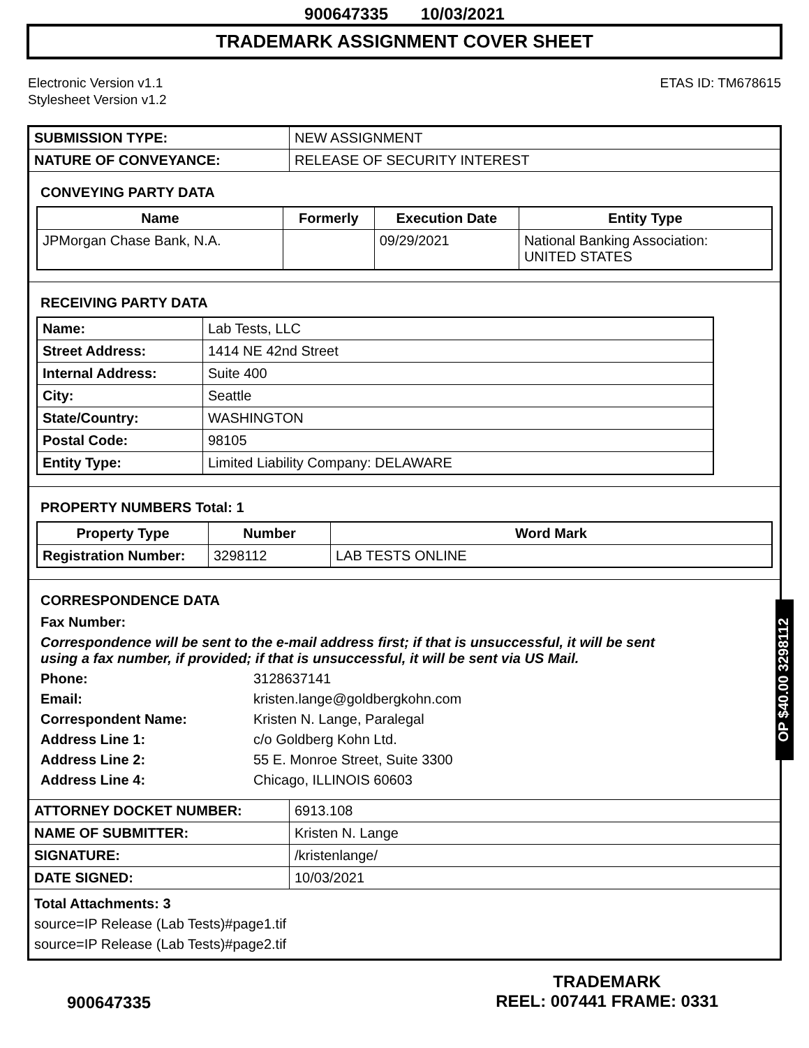900647335 10/03/2021
TRADEMARK ASSIGNMENT COVER SHEET
Electronic Version v1.1
Stylesheet Version v1.2
ETAS ID: TM678615
| SUBMISSION TYPE: | NEW ASSIGNMENT |
| NATURE OF CONVEYANCE: | RELEASE OF SECURITY INTEREST |
CONVEYING PARTY DATA
| Name | Formerly | Execution Date | Entity Type |
| --- | --- | --- | --- |
| JPMorgan Chase Bank, N.A. | | 09/29/2021 | National Banking Association: UNITED STATES |
RECEIVING PARTY DATA
| Name: | Lab Tests, LLC |
| Street Address: | 1414 NE 42nd Street |
| Internal Address: | Suite 400 |
| City: | Seattle |
| State/Country: | WASHINGTON |
| Postal Code: | 98105 |
| Entity Type: | Limited Liability Company: DELAWARE |
PROPERTY NUMBERS Total: 1
| Property Type | Number | Word Mark |
| --- | --- | --- |
| Registration Number: | 3298112 | LAB TESTS ONLINE |
CORRESPONDENCE DATA
Fax Number:
Correspondence will be sent to the e-mail address first; if that is unsuccessful, it will be sent using a fax number, if provided; if that is unsuccessful, it will be sent via US Mail.
Phone:
3128637141
Email:
kristen.lange@goldbergkohn.com
Correspondent Name:
Kristen N. Lange, Paralegal
Address Line 1:
c/o Goldberg Kohn Ltd.
Address Line 2:
55 E. Monroe Street, Suite 3300
Address Line 4:
Chicago, ILLINOIS 60603
| ATTORNEY DOCKET NUMBER: | 6913.108 |
| NAME OF SUBMITTER: | Kristen N. Lange |
| SIGNATURE: | /kristenlange/ |
| DATE SIGNED: | 10/03/2021 |
Total Attachments: 3
source=IP Release (Lab Tests)#page1.tif
source=IP Release (Lab Tests)#page2.tif
OP $40.00 3298112
900647335
TRADEMARK
REEL: 007441 FRAME: 0331